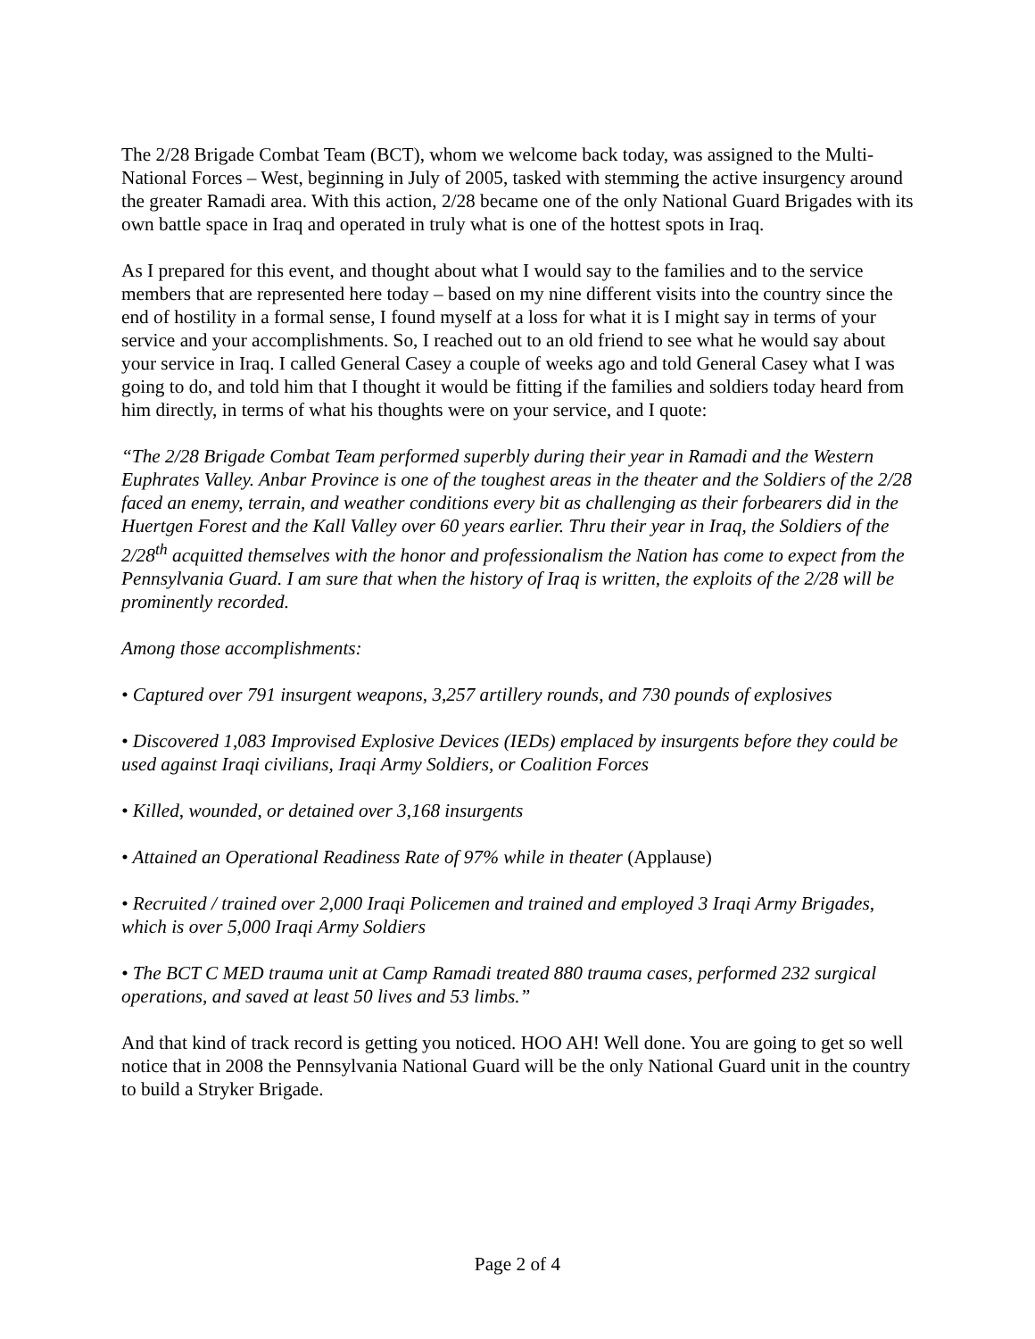The 2/28 Brigade Combat Team (BCT), whom we welcome back today, was assigned to the Multi-National Forces – West, beginning in July of 2005, tasked with stemming the active insurgency around the greater Ramadi area. With this action, 2/28 became one of the only National Guard Brigades with its own battle space in Iraq and operated in truly what is one of the hottest spots in Iraq.
As I prepared for this event, and thought about what I would say to the families and to the service members that are represented here today – based on my nine different visits into the country since the end of hostility in a formal sense, I found myself at a loss for what it is I might say in terms of your service and your accomplishments. So, I reached out to an old friend to see what he would say about your service in Iraq. I called General Casey a couple of weeks ago and told General Casey what I was going to do, and told him that I thought it would be fitting if the families and soldiers today heard from him directly, in terms of what his thoughts were on your service, and I quote:
“The 2/28 Brigade Combat Team performed superbly during their year in Ramadi and the Western Euphrates Valley. Anbar Province is one of the toughest areas in the theater and the Soldiers of the 2/28 faced an enemy, terrain, and weather conditions every bit as challenging as their forbearers did in the Huertgen Forest and the Kall Valley over 60 years earlier. Thru their year in Iraq, the Soldiers of the 2/28<sup>th</sup> acquitted themselves with the honor and professionalism the Nation has come to expect from the Pennsylvania Guard. I am sure that when the history of Iraq is written, the exploits of the 2/28 will be prominently recorded.
Among those accomplishments:
• Captured over 791 insurgent weapons, 3,257 artillery rounds, and 730 pounds of explosives
• Discovered 1,083 Improvised Explosive Devices (IEDs) emplaced by insurgents before they could be used against Iraqi civilians, Iraqi Army Soldiers, or Coalition Forces
• Killed, wounded, or detained over 3,168 insurgents
• Attained an Operational Readiness Rate of 97% while in theater (Applause)
• Recruited / trained over 2,000 Iraqi Policemen and trained and employed 3 Iraqi Army Brigades, which is over 5,000 Iraqi Army Soldiers
• The BCT C MED trauma unit at Camp Ramadi treated 880 trauma cases, performed 232 surgical operations, and saved at least 50 lives and 53 limbs.”
And that kind of track record is getting you noticed. HOO AH! Well done. You are going to get so well notice that in 2008 the Pennsylvania National Guard will be the only National Guard unit in the country to build a Stryker Brigade.
Page 2 of 4